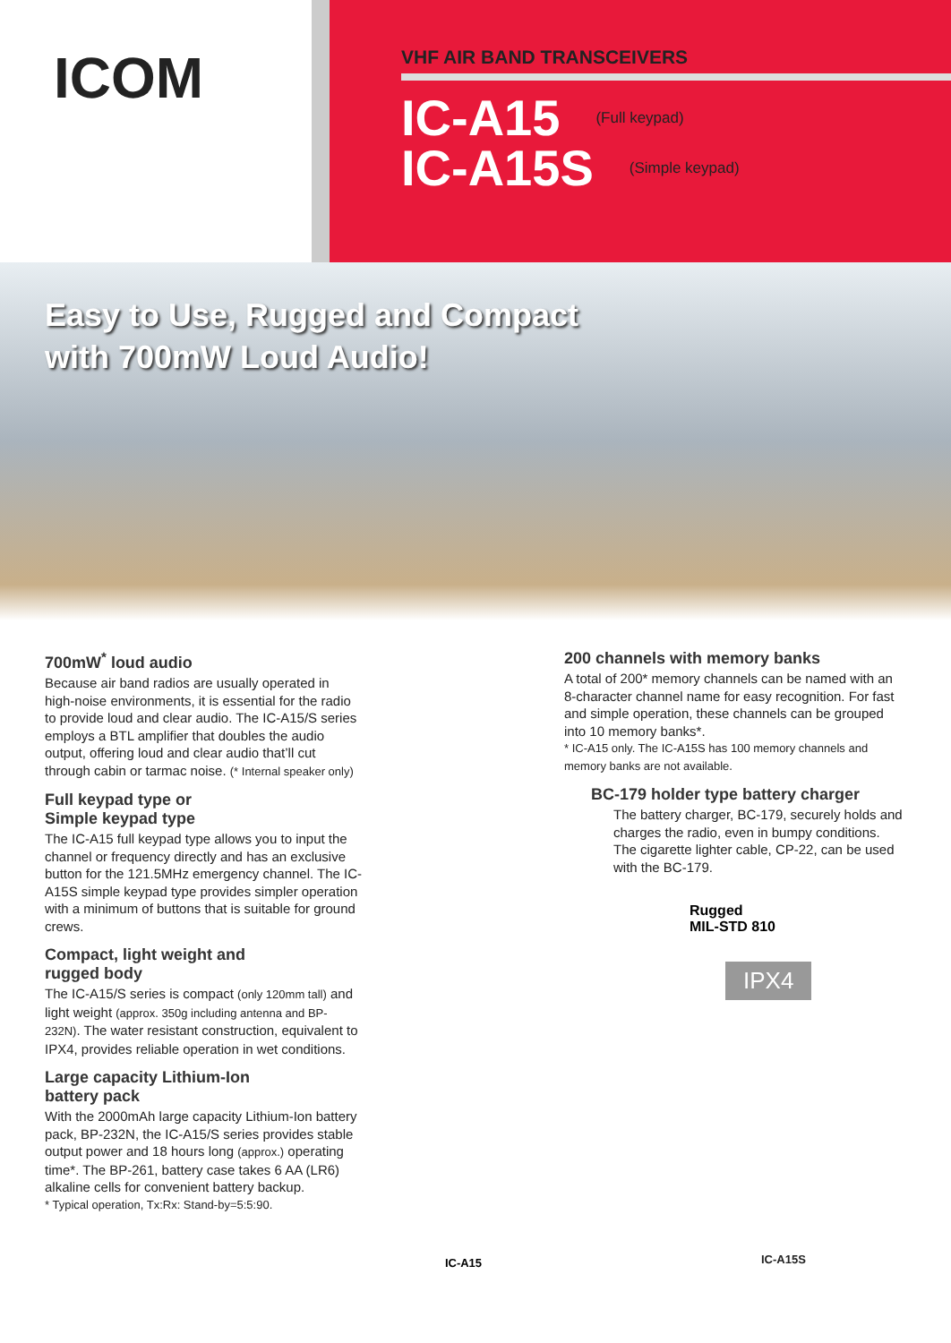ICOM
VHF AIR BAND TRANSCEIVERS
IC-A15 (Full keypad)
IC-A15S (Simple keypad)
Easy to Use, Rugged and Compact
with 700mW Loud Audio!
700mW<sup>*</sup> loud audio
Because air band radios are usually operated in high-noise environments, it is essential for the radio to provide loud and clear audio. The IC-A15/S series employs a BTL amplifier that doubles the audio output, offering loud and clear audio that’ll cut through cabin or tarmac noise. (* Internal speaker only)
Full keypad type or
Simple keypad type
The IC-A15 full keypad type allows you to input the channel or frequency directly and has an exclusive button for the 121.5MHz emergency channel. The IC-A15S simple keypad type provides simpler operation with a minimum of buttons that is suitable for ground crews.
Compact, light weight and
rugged body
The IC-A15/S series is compact (only 120mm tall) and light weight (approx. 350g including antenna and BP-232N). The water resistant construction, equivalent to IPX4, provides reliable operation in wet conditions.
Large capacity Lithium-Ion
battery pack
With the 2000mAh large capacity Lithium-Ion battery pack, BP-232N, the IC-A15/S series provides stable output power and 18 hours long (approx.) operating time*. The BP-261, battery case takes 6 AA (LR6) alkaline cells for convenient battery backup.
* Typical operation, Tx:Rx: Stand-by=5:5:90.
IC-A15
200 channels with memory banks
A total of 200* memory channels can be named with an 8-character channel name for easy recognition. For fast and simple operation, these channels can be grouped into 10 memory banks*.
* IC-A15 only. The IC-A15S has 100 memory channels and memory banks are not available.
BC-179 holder type battery charger
The battery charger, BC-179, securely holds and charges the radio, even in bumpy conditions. The cigarette lighter cable, CP-22, can be used with the BC-179.
Rugged
MIL-STD 810
IPX4
IC-A15S